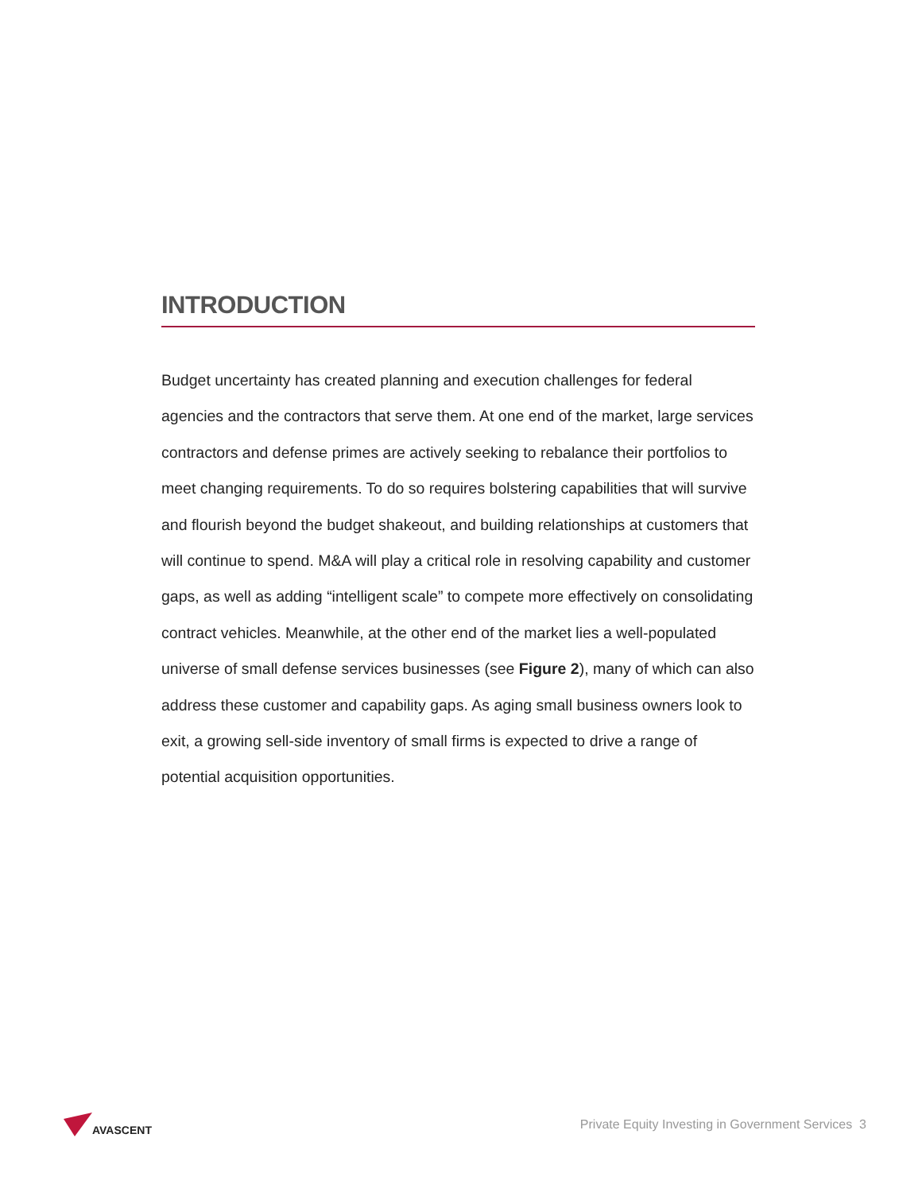INTRODUCTION
Budget uncertainty has created planning and execution challenges for federal agencies and the contractors that serve them. At one end of the market, large services contractors and defense primes are actively seeking to rebalance their portfolios to meet changing requirements. To do so requires bolstering capabilities that will survive and flourish beyond the budget shakeout, and building relationships at customers that will continue to spend. M&A will play a critical role in resolving capability and customer gaps, as well as adding “intelligent scale” to compete more effectively on consolidating contract vehicles. Meanwhile, at the other end of the market lies a well-populated universe of small defense services businesses (see Figure 2), many of which can also address these customer and capability gaps. As aging small business owners look to exit, a growing sell-side inventory of small firms is expected to drive a range of potential acquisition opportunities.
AVASCENT
Private Equity Investing in Government Services 3